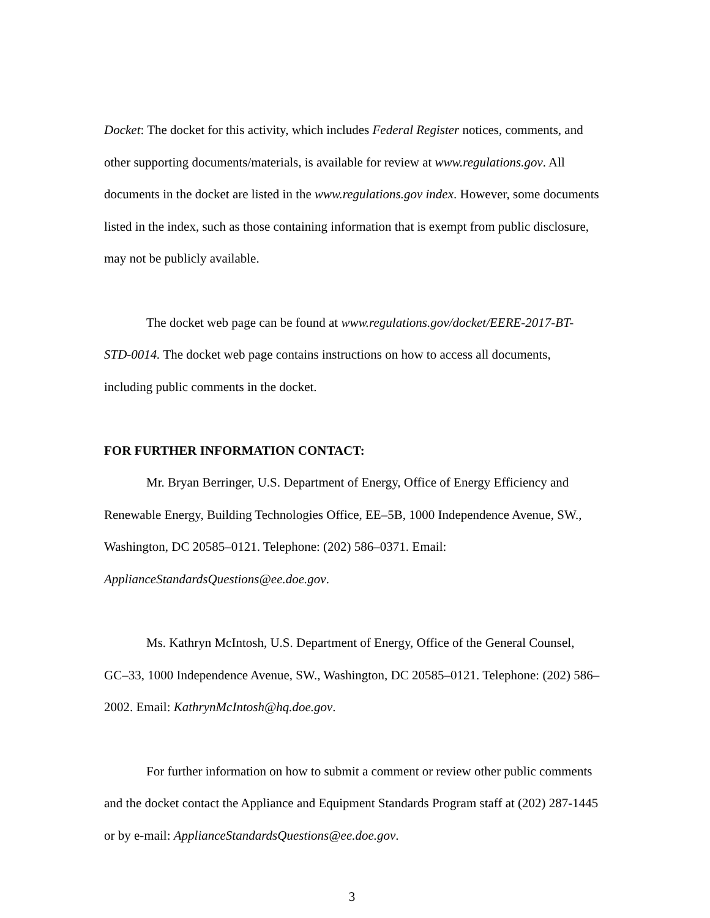Docket: The docket for this activity, which includes Federal Register notices, comments, and other supporting documents/materials, is available for review at www.regulations.gov. All documents in the docket are listed in the www.regulations.gov index. However, some documents listed in the index, such as those containing information that is exempt from public disclosure, may not be publicly available.
The docket web page can be found at www.regulations.gov/docket/EERE-2017-BT-STD-0014. The docket web page contains instructions on how to access all documents, including public comments in the docket.
FOR FURTHER INFORMATION CONTACT:
Mr. Bryan Berringer, U.S. Department of Energy, Office of Energy Efficiency and Renewable Energy, Building Technologies Office, EE–5B, 1000 Independence Avenue, SW., Washington, DC 20585–0121. Telephone: (202) 586–0371. Email: ApplianceStandardsQuestions@ee.doe.gov.
Ms. Kathryn McIntosh, U.S. Department of Energy, Office of the General Counsel, GC–33, 1000 Independence Avenue, SW., Washington, DC 20585–0121. Telephone: (202) 586–2002. Email: KathrynMcIntosh@hq.doe.gov.
For further information on how to submit a comment or review other public comments and the docket contact the Appliance and Equipment Standards Program staff at (202) 287-1445 or by e-mail: ApplianceStandardsQuestions@ee.doe.gov.
3